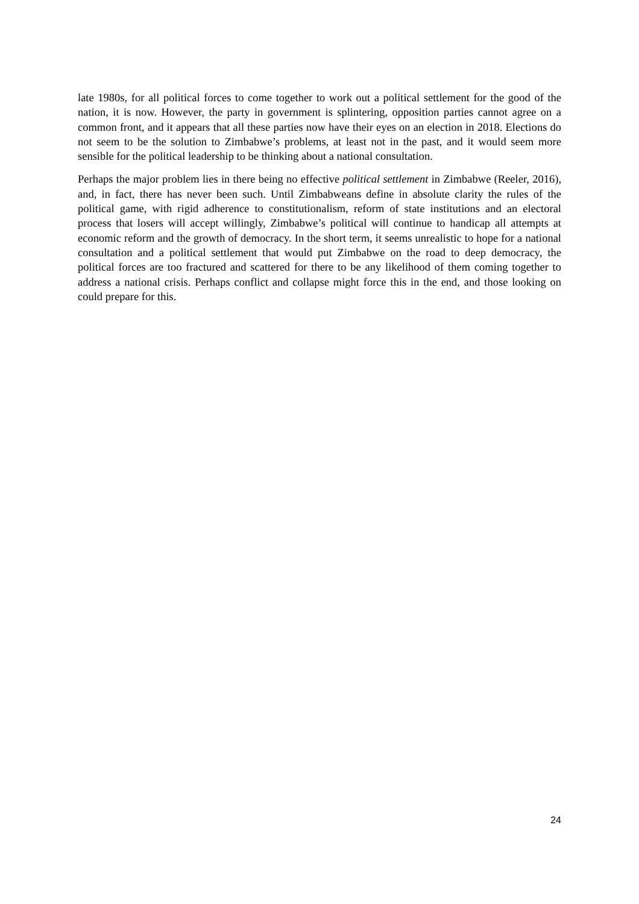late 1980s, for all political forces to come together to work out a political settlement for the good of the nation, it is now. However, the party in government is splintering, opposition parties cannot agree on a common front, and it appears that all these parties now have their eyes on an election in 2018. Elections do not seem to be the solution to Zimbabwe’s problems, at least not in the past, and it would seem more sensible for the political leadership to be thinking about a national consultation.
Perhaps the major problem lies in there being no effective political settlement in Zimbabwe (Reeler, 2016), and, in fact, there has never been such. Until Zimbabweans define in absolute clarity the rules of the political game, with rigid adherence to constitutionalism, reform of state institutions and an electoral process that losers will accept willingly, Zimbabwe’s political will continue to handicap all attempts at economic reform and the growth of democracy. In the short term, it seems unrealistic to hope for a national consultation and a political settlement that would put Zimbabwe on the road to deep democracy, the political forces are too fractured and scattered for there to be any likelihood of them coming together to address a national crisis. Perhaps conflict and collapse might force this in the end, and those looking on could prepare for this.
24